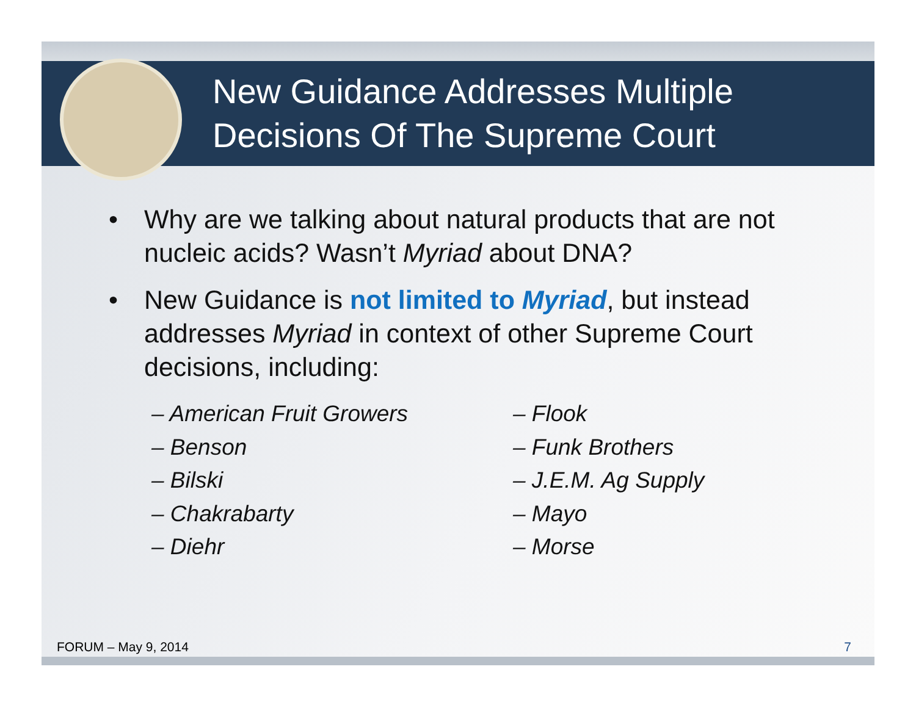New Guidance Addresses Multiple Decisions Of The Supreme Court
• Why are we talking about natural products that are not nucleic acids? Wasn’t Myriad about DNA?
• New Guidance is not limited to Myriad, but instead addresses Myriad in context of other Supreme Court decisions, including:
– American Fruit Growers
– Benson
– Bilski
– Chakrabarty
– Diehr
– Flook
– Funk Brothers
– J.E.M. Ag Supply
– Mayo
– Morse
FORUM – May 9, 2014 7